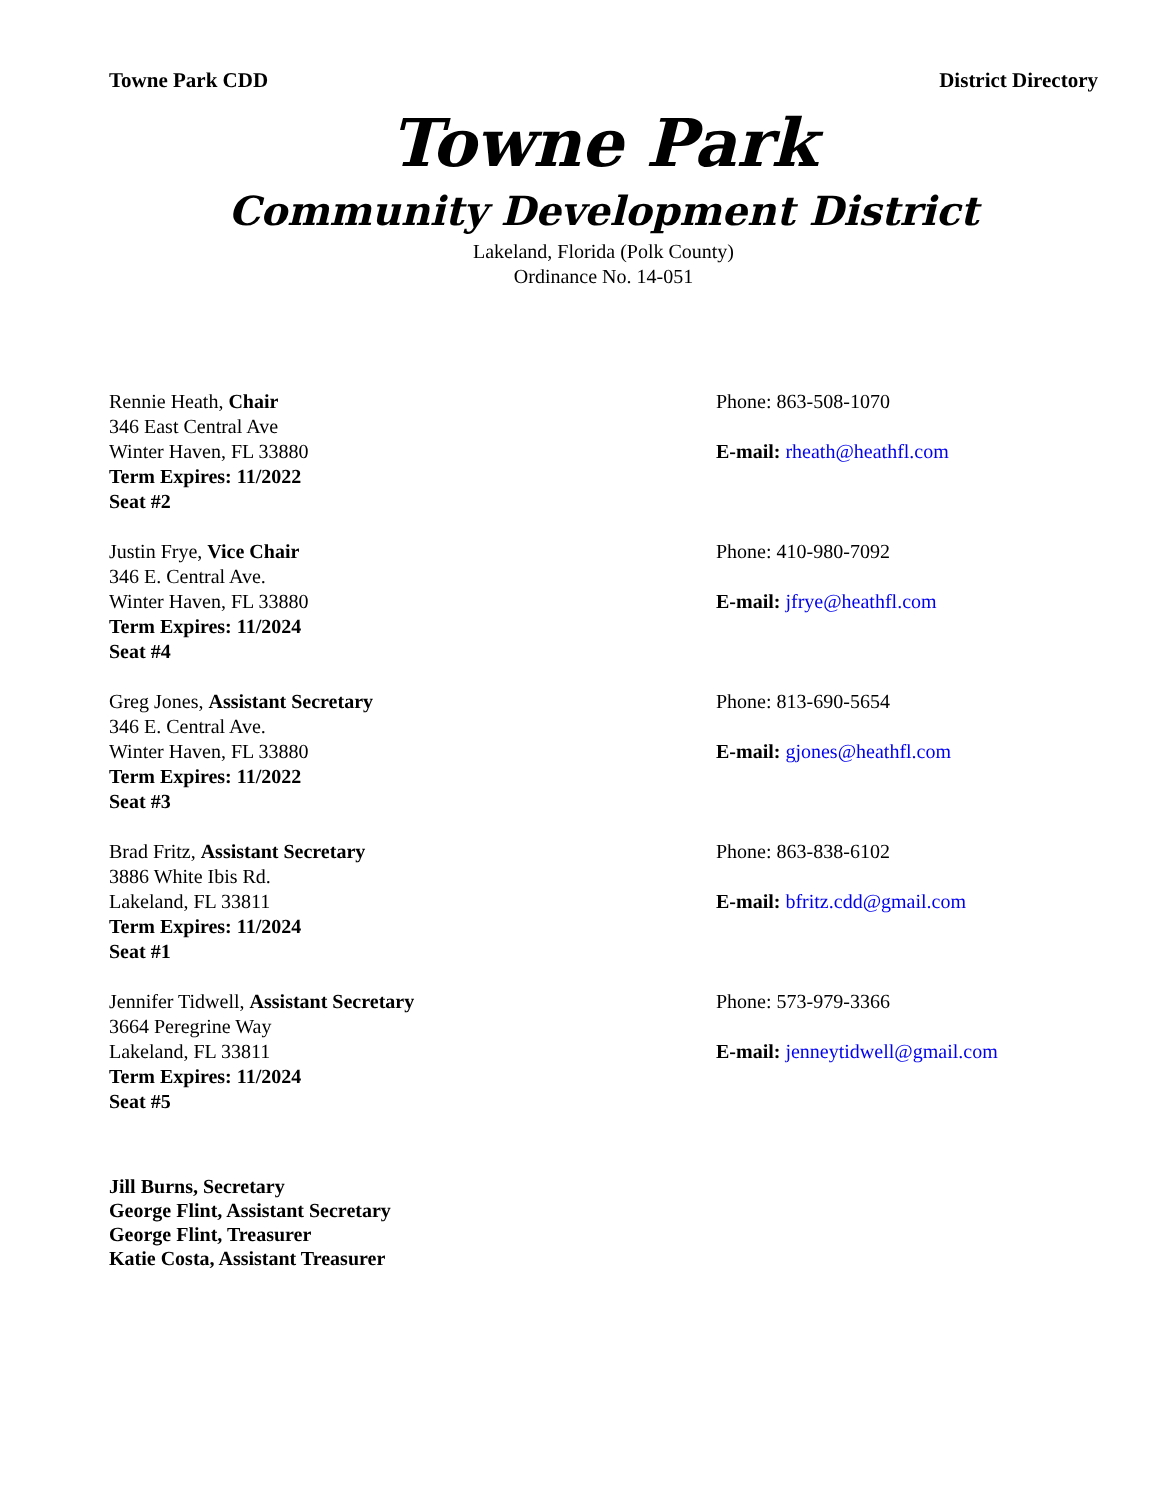Towne Park CDD District Directory
Towne Park
Community Development District
Lakeland, Florida (Polk County)
Ordinance No. 14-051
Rennie Heath, Chair
346 East Central Ave
Winter Haven, FL 33880
Term Expires: 11/2022
Seat #2
Phone: 863-508-1070
E-mail: rheath@heathfl.com
Justin Frye, Vice Chair
346 E. Central Ave.
Winter Haven, FL 33880
Term Expires: 11/2024
Seat #4
Phone: 410-980-7092
E-mail: jfrye@heathfl.com
Greg Jones, Assistant Secretary
346 E. Central Ave.
Winter Haven, FL 33880
Term Expires: 11/2022
Seat #3
Phone: 813-690-5654
E-mail: gjones@heathfl.com
Brad Fritz, Assistant Secretary
3886 White Ibis Rd.
Lakeland, FL 33811
Term Expires: 11/2024
Seat #1
Phone: 863-838-6102
E-mail: bfritz.cdd@gmail.com
Jennifer Tidwell, Assistant Secretary
3664 Peregrine Way
Lakeland, FL 33811
Term Expires: 11/2024
Seat #5
Phone: 573-979-3366
E-mail: jenneytidwell@gmail.com
Jill Burns, Secretary
George Flint, Assistant Secretary
George Flint, Treasurer
Katie Costa, Assistant Treasurer